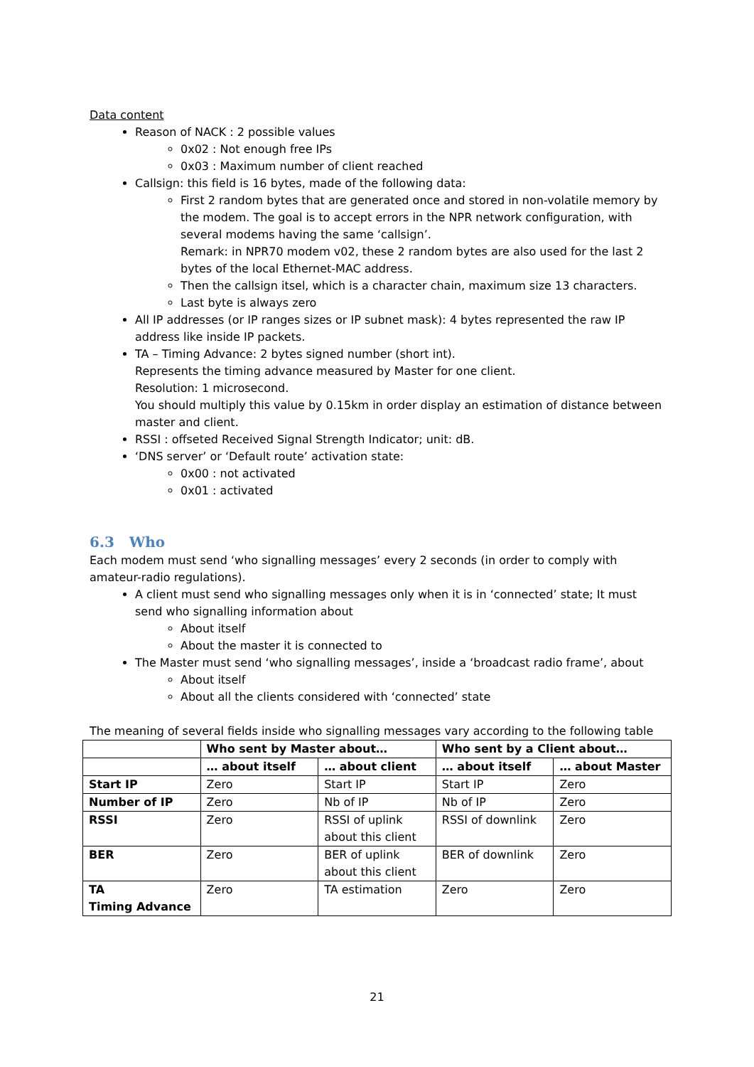Data content
Reason of NACK : 2 possible values
0x02 : Not enough free IPs
0x03 : Maximum number of client reached
Callsign: this field is 16 bytes, made of the following data:
First 2 random bytes that are generated once and stored in non-volatile memory by the modem. The goal is to accept errors in the NPR network configuration, with several modems having the same ‘callsign’.
Remark: in NPR70 modem v02, these 2 random bytes are also used for the last 2 bytes of the local Ethernet-MAC address.
Then the callsign itsel, which is a character chain, maximum size 13 characters.
Last byte is always zero
All IP addresses (or IP ranges sizes or IP subnet mask): 4 bytes represented the raw IP address like inside IP packets.
TA – Timing Advance: 2 bytes signed number (short int).
Represents the timing advance measured by Master for one client.
Resolution: 1 microsecond.
You should multiply this value by 0.15km in order display an estimation of distance between master and client.
RSSI : offseted Received Signal Strength Indicator; unit: dB.
‘DNS server’ or ‘Default route’ activation state:
0x00 : not activated
0x01 : activated
6.3 Who
Each modem must send ‘who signalling messages’ every 2 seconds (in order to comply with amateur-radio regulations).
A client must send who signalling messages only when it is in ‘connected’ state; It must send who signalling information about
About itself
About the master it is connected to
The Master must send ‘who signalling messages’, inside a ‘broadcast radio frame’, about
About itself
About all the clients considered with ‘connected’ state
The meaning of several fields inside who signalling messages vary according to the following table
| | Who sent by Master about… | | Who sent by a Client about… | |
| --- | --- | --- | --- | --- |
| | … about itself | … about client | … about itself | … about Master |
| Start IP | Zero | Start IP | Start IP | Zero |
| Number of IP | Zero | Nb of IP | Nb of IP | Zero |
| RSSI | Zero | RSSI of uplink about this client | RSSI of downlink | Zero |
| BER | Zero | BER of uplink about this client | BER of downlink | Zero |
| TA Timing Advance | Zero | TA estimation | Zero | Zero |
21